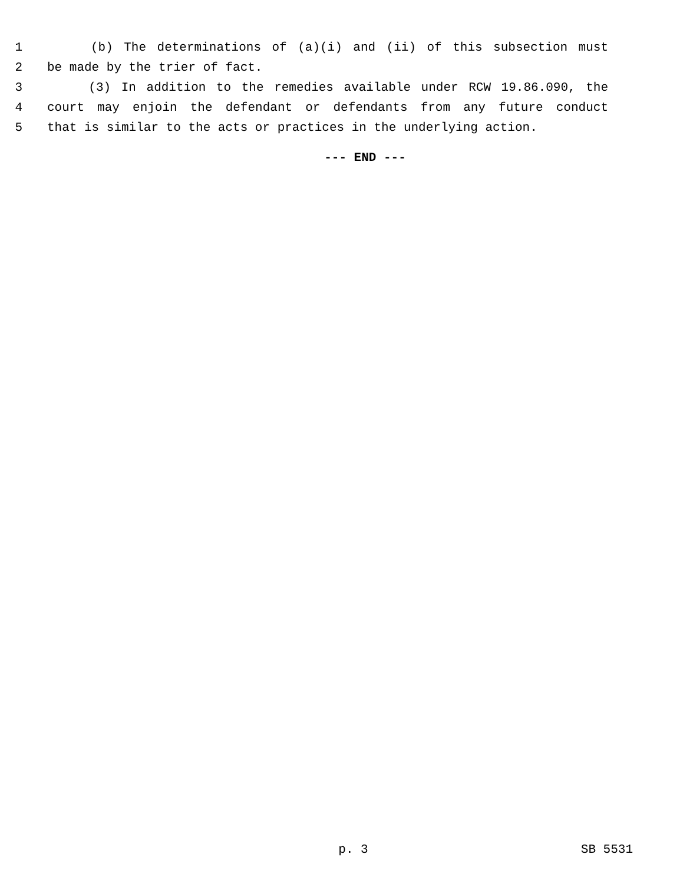1 (b) The determinations of (a)(i) and (ii) of this subsection must
2 be made by the trier of fact.
3 (3) In addition to the remedies available under RCW 19.86.090, the
4 court may enjoin the defendant or defendants from any future conduct
5 that is similar to the acts or practices in the underlying action.
--- END ---
p. 3 SB 5531